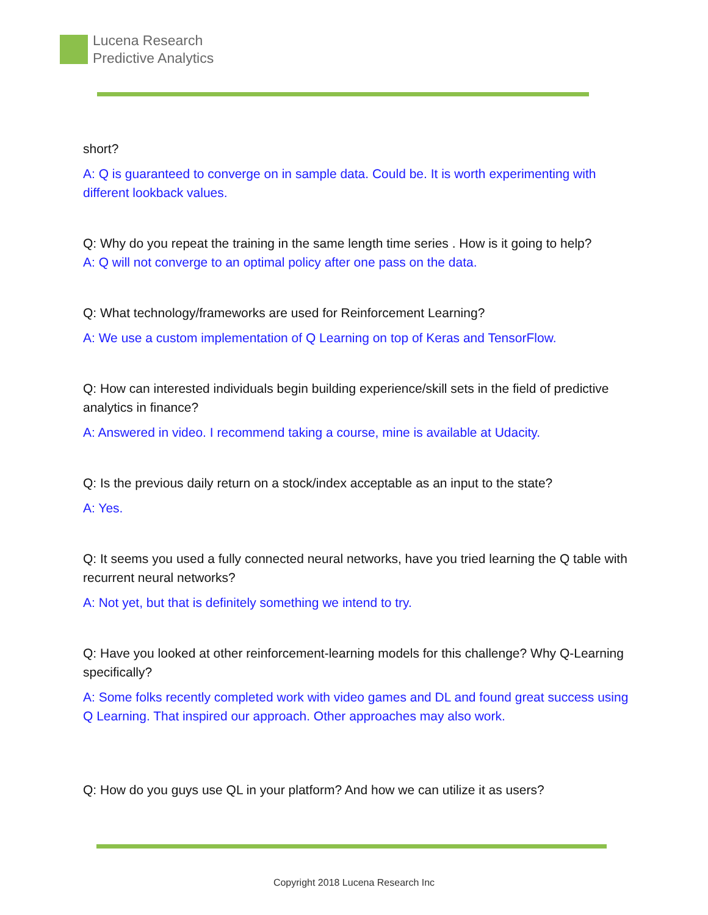Lucena Research
Predictive Analytics
short?
A: Q is guaranteed to converge on in sample data. Could be. It is worth experimenting with different lookback values.
Q: Why do you repeat the training in the same length time series . How is it going to help?
A: Q will not converge to an optimal policy after one pass on the data.
Q: What technology/frameworks are used for Reinforcement Learning?
A: We use a custom implementation of Q Learning on top of Keras and TensorFlow.
Q: How can interested individuals begin building experience/skill sets in the field of predictive analytics in finance?
A: Answered in video. I recommend taking a course, mine is available at Udacity.
Q: Is the previous daily return on a stock/index acceptable as an input to the state?
A: Yes.
Q: It seems you used a fully connected neural networks, have you tried learning the Q table with recurrent neural networks?
A: Not yet, but that is definitely something we intend to try.
Q: Have you looked at other reinforcement-learning models for this challenge? Why Q-Learning specifically?
A: Some folks recently completed work with video games and DL and found great success using Q Learning. That inspired our approach. Other approaches may also work.
Q: How do you guys use QL in your platform? And how we can utilize it as users?
Copyright 2018 Lucena Research Inc